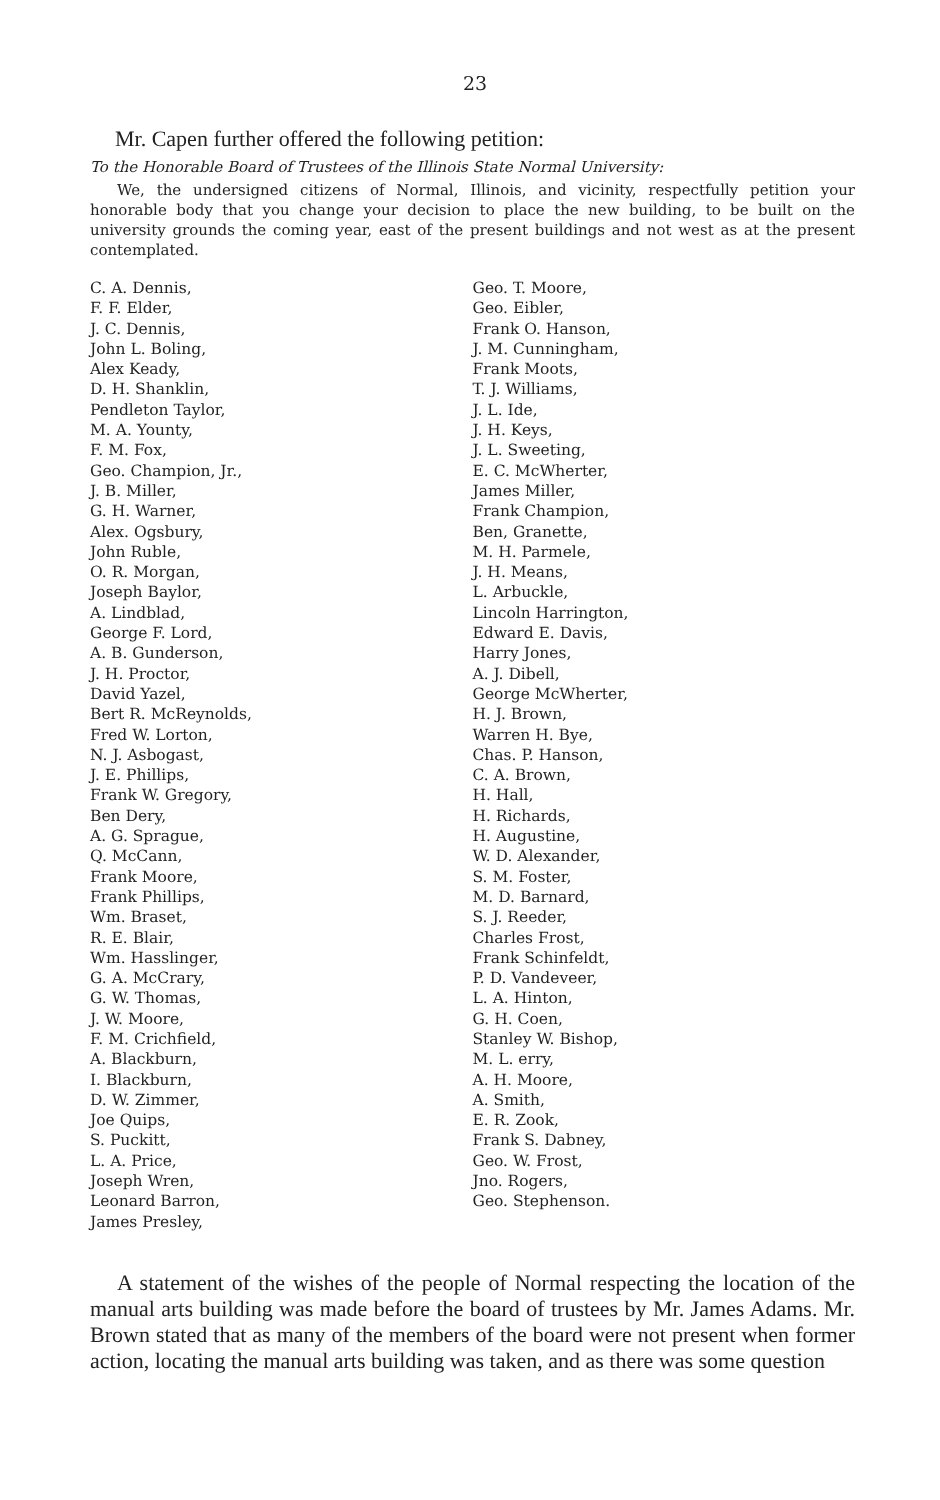23
Mr. Capen further offered the following petition:
To the Honorable Board of Trustees of the Illinois State Normal University:
We, the undersigned citizens of Normal, Illinois, and vicinity, respectfully petition your honorable body that you change your decision to place the new building, to be built on the university grounds the coming year, east of the present buildings and not west as at the present contemplated.
C. A. Dennis,
F. F. Elder,
J. C. Dennis,
John L. Boling,
Alex Keady,
D. H. Shanklin,
Pendleton Taylor,
M. A. Younty,
F. M. Fox,
Geo. Champion, Jr.,
J. B. Miller,
G. H. Warner,
Alex. Ogsbury,
John Ruble,
O. R. Morgan,
Joseph Baylor,
A. Lindblad,
George F. Lord,
A. B. Gunderson,
J. H. Proctor,
David Yazel,
Bert R. McReynolds,
Fred W. Lorton,
N. J. Asbogast,
J. E. Phillips,
Frank W. Gregory,
Ben Dery,
A. G. Sprague,
Q. McCann,
Frank Moore,
Frank Phillips,
Wm. Braset,
R. E. Blair,
Wm. Hasslinger,
G. A. McCrary,
G. W. Thomas,
J. W. Moore,
F. M. Crichfield,
A. Blackburn,
I. Blackburn,
D. W. Zimmer,
Joe Quips,
S. Puckitt,
L. A. Price,
Joseph Wren,
Leonard Barron,
James Presley,
Geo. T. Moore,
Geo. Eibler,
Frank O. Hanson,
J. M. Cunningham,
Frank Moots,
T. J. Williams,
J. L. Ide,
J. H. Keys,
J. L. Sweeting,
E. C. McWherter,
James Miller,
Frank Champion,
Ben, Granette,
M. H. Parmele,
J. H. Means,
L. Arbuckle,
Lincoln Harrington,
Edward E. Davis,
Harry Jones,
A. J. Dibell,
George McWherter,
H. J. Brown,
Warren H. Bye,
Chas. P. Hanson,
C. A. Brown,
H. Hall,
H. Richards,
H. Augustine,
W. D. Alexander,
S. M. Foster,
M. D. Barnard,
S. J. Reeder,
Charles Frost,
Frank Schinfeldt,
P. D. Vandeveer,
L. A. Hinton,
G. H. Coen,
Stanley W. Bishop,
M. L. erry,
A. H. Moore,
A. Smith,
E. R. Zook,
Frank S. Dabney,
Geo. W. Frost,
Jno. Rogers,
Geo. Stephenson.
A statement of the wishes of the people of Normal respecting the location of the manual arts building was made before the board of trustees by Mr. James Adams. Mr. Brown stated that as many of the members of the board were not present when former action, locating the manual arts building was taken, and as there was some question